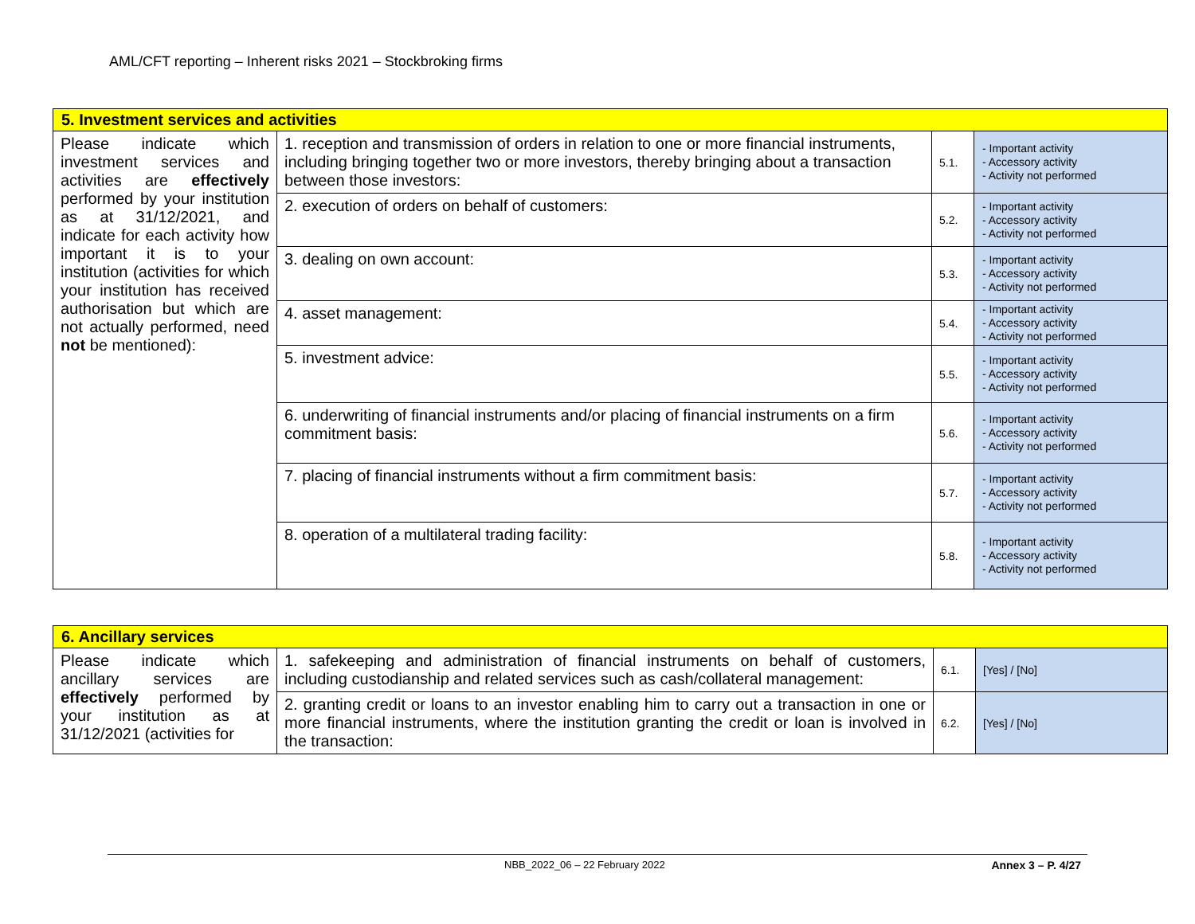AML/CFT reporting – Inherent risks 2021 – Stockbroking firms
| 5. Investment services and activities | | | |
| Please indicate which investment services and activities are effectively performed by your institution as at 31/12/2021, and indicate for each activity how important it is to your institution (activities for which your institution has received authorisation but which are not actually performed, need not be mentioned): | 1. reception and transmission of orders in relation to one or more financial instruments, including bringing together two or more investors, thereby bringing about a transaction between those investors: | 5.1. | - Important activity - Accessory activity - Activity not performed |
| | 2. execution of orders on behalf of customers: | 5.2. | - Important activity - Accessory activity - Activity not performed |
| | 3. dealing on own account: | 5.3. | - Important activity - Accessory activity - Activity not performed |
| | 4. asset management: | 5.4. | - Important activity - Accessory activity - Activity not performed |
| | 5. investment advice: | 5.5. | - Important activity - Accessory activity - Activity not performed |
| | 6. underwriting of financial instruments and/or placing of financial instruments on a firm commitment basis: | 5.6. | - Important activity - Accessory activity - Activity not performed |
| | 7. placing of financial instruments without a firm commitment basis: | 5.7. | - Important activity - Accessory activity - Activity not performed |
| | 8. operation of a multilateral trading facility: | 5.8. | - Important activity - Accessory activity - Activity not performed |
| 6. Ancillary services | | | |
| Please indicate which ancillary services are effectively performed by your institution as at 31/12/2021 (activities for | 1. safekeeping and administration of financial instruments on behalf of customers, including custodianship and related services such as cash/collateral management: | 6.1. | [Yes] / [No] |
| | 2. granting credit or loans to an investor enabling him to carry out a transaction in one or more financial instruments, where the institution granting the credit or loan is involved in the transaction: | 6.2. | [Yes] / [No] |
NBB_2022_06 – 22 February 2022 Annex 3 – P. 4/27